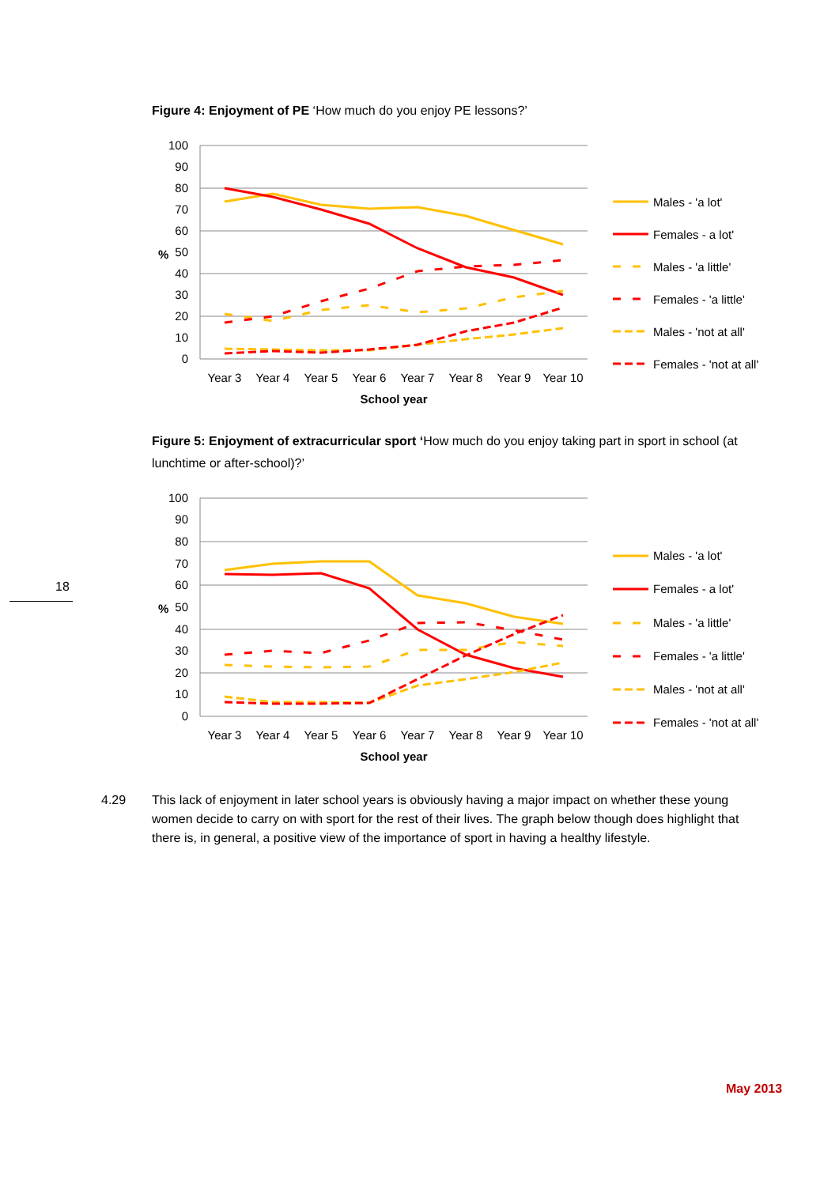Figure 4: Enjoyment of PE ‘How much do you enjoy PE lessons?’
100
90
80
70
60
50
40
30
20
10
0
%
Year 3
Year 4
Year 5
Year 6
Year 7
Year 8
Year 9
Year 10
School year
Males - 'a lot'
Females - a lot'
Males - 'a little'
Females - 'a little'
Males - 'not at all'
Females - 'not at all'
Figure 5: Enjoyment of extracurricular sport ‘How much do you enjoy taking part in sport in school (at lunchtime or after-school)?’
100
90
80
70
60
50
40
30
20
10
0
%
Year 3
Year 4
Year 5
Year 6
Year 7
Year 8
Year 9
Year 10
School year
Males - 'a lot'
Females - a lot'
Males - 'a little'
Females - 'a little'
Males - 'not at all'
Females - 'not at all'
18
4.29 This lack of enjoyment in later school years is obviously having a major impact on whether these young women decide to carry on with sport for the rest of their lives. The graph below though does highlight that there is, in general, a positive view of the importance of sport in having a healthy lifestyle.
May 2013